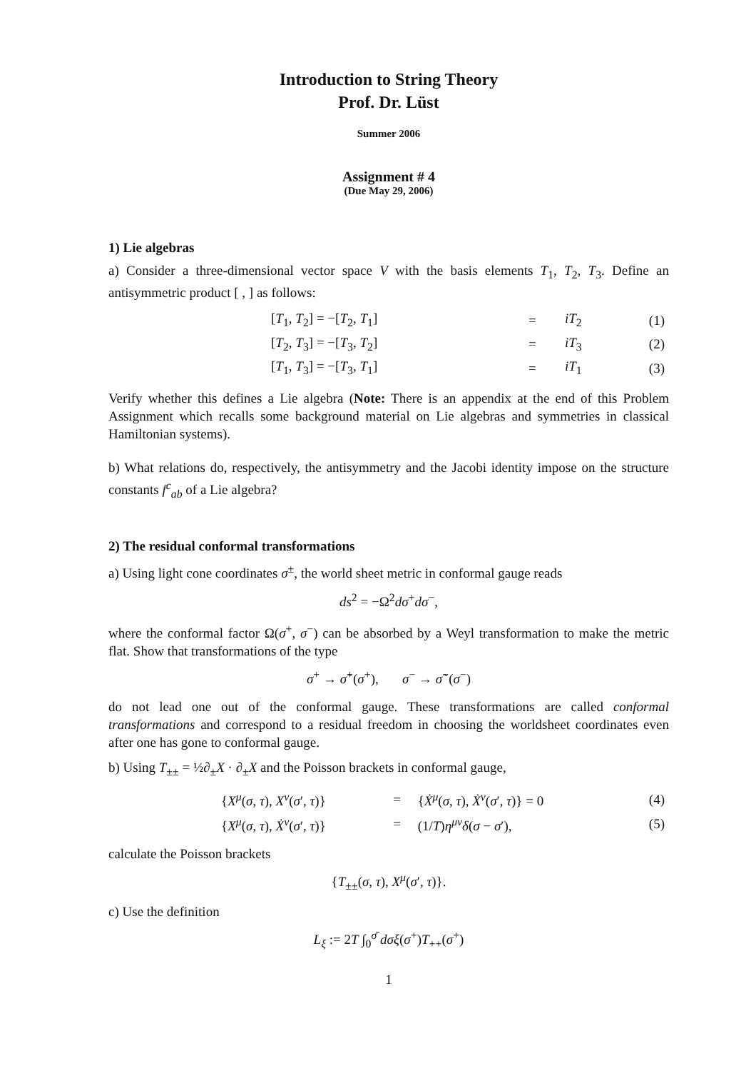Introduction to String Theory
Prof. Dr. Lüst
Summer 2006
Assignment # 4
(Due May 29, 2006)
1) Lie algebras
a) Consider a three-dimensional vector space V with the basis elements T<sub>1</sub>, T<sub>2</sub>, T<sub>3</sub>. Define an antisymmetric product [ , ] as follows:
| | [ T<sub>1</sub>, T<sub>2</sub>] = −[ T<sub>2</sub>, T<sub>1</sub>] | = | iT<sub>2</sub> | (1) |
| | [ T<sub>2</sub>, T<sub>3</sub>] = −[ T<sub>3</sub>, T<sub>2</sub>] | = | iT<sub>3</sub> | (2) |
| | [ T<sub>1</sub>, T<sub>3</sub>] = −[ T<sub>3</sub>, T<sub>1</sub>] | = | iT<sub>1</sub> | (3) |
Verify whether this defines a Lie algebra (Note: There is an appendix at the end of this Problem Assignment which recalls some background material on Lie algebras and symmetries in classical Hamiltonian systems).
b) What relations do, respectively, the antisymmetry and the Jacobi identity impose on the structure constants f<sup>c</sup><sub>ab</sub> of a Lie algebra?
2) The residual conformal transformations
a) Using light cone coordinates σ<sup>±</sup>, the world sheet metric in conformal gauge reads
ds<sup>2</sup> = −Ω<sup>2</sup>dσ<sup>+</sup>dσ<sup>−</sup>,
where the conformal factor Ω(σ<sup>+</sup>, σ<sup>−</sup>) can be absorbed by a Weyl transformation to make the metric flat. Show that transformations of the type
σ<sup>+</sup> → σ̃<sup>+</sup>(σ<sup>+</sup>), σ<sup>−</sup> → σ̃<sup>−</sup>(σ<sup>−</sup>)
do not lead one out of the conformal gauge. These transformations are called conformal transformations and correspond to a residual freedom in choosing the worldsheet coordinates even after one has gone to conformal gauge.
b) Using T<sub>±±</sub> = ½∂<sub>±</sub>X · ∂<sub>±</sub>X and the Poisson brackets in conformal gauge,
| | { X<sup>μ</sup>( σ , τ ), X<sup>ν</sup>( σ ′, τ )} | = | { Ẋ<sup>μ</sup>( σ , τ ), Ẋ<sup>ν</sup>( σ ′, τ )} = 0 | (4) |
| | { X<sup>μ</sup>( σ , τ ), Ẋ<sup>ν</sup>( σ ′, τ )} | = | (1/ T ) η<sup>μν</sup> δ ( σ − σ ′), | (5) |
calculate the Poisson brackets
{T<sub>±±</sub>(σ, τ), X<sup>μ</sup>(σ′, τ)}.
c) Use the definition
L<sub>ξ</sub> := 2T ∫<sub>0</sub><sup>σ̄</sup> dσξ(σ<sup>+</sup>)T<sub>++</sub>(σ<sup>+</sup>)
1